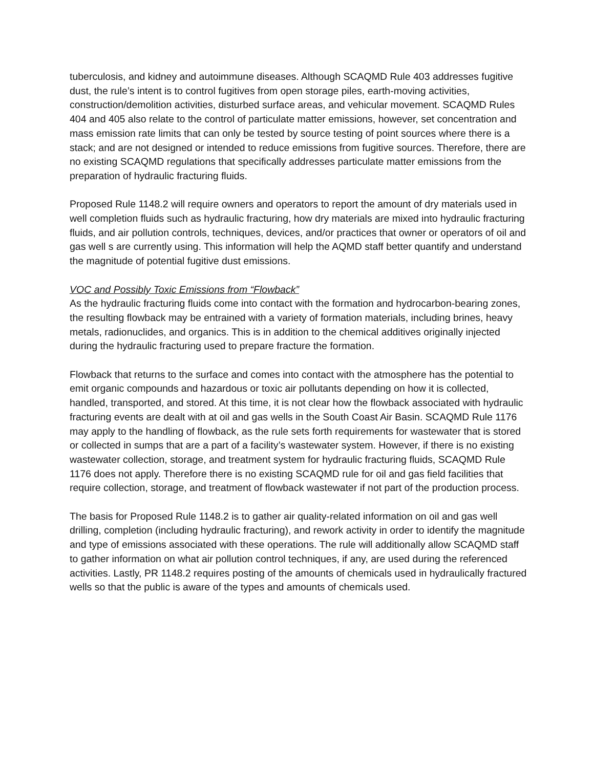tuberculosis, and kidney and autoimmune diseases. Although SCAQMD Rule 403 addresses fugitive dust, the rule’s intent is to control fugitives from open storage piles, earth-moving activities, construction/demolition activities, disturbed surface areas, and vehicular movement. SCAQMD Rules 404 and 405 also relate to the control of particulate matter emissions, however, set concentration and mass emission rate limits that can only be tested by source testing of point sources where there is a stack; and are not designed or intended to reduce emissions from fugitive sources. Therefore, there are no existing SCAQMD regulations that specifically addresses particulate matter emissions from the preparation of hydraulic fracturing fluids.
Proposed Rule 1148.2 will require owners and operators to report the amount of dry materials used in well completion fluids such as hydraulic fracturing, how dry materials are mixed into hydraulic fracturing fluids, and air pollution controls, techniques, devices, and/or practices that owner or operators of oil and gas well s are currently using. This information will help the AQMD staff better quantify and understand the magnitude of potential fugitive dust emissions.
VOC and Possibly Toxic Emissions from “Flowback”
As the hydraulic fracturing fluids come into contact with the formation and hydrocarbon-bearing zones, the resulting flowback may be entrained with a variety of formation materials, including brines, heavy metals, radionuclides, and organics. This is in addition to the chemical additives originally injected during the hydraulic fracturing used to prepare fracture the formation.
Flowback that returns to the surface and comes into contact with the atmosphere has the potential to emit organic compounds and hazardous or toxic air pollutants depending on how it is collected, handled, transported, and stored. At this time, it is not clear how the flowback associated with hydraulic fracturing events are dealt with at oil and gas wells in the South Coast Air Basin. SCAQMD Rule 1176 may apply to the handling of flowback, as the rule sets forth requirements for wastewater that is stored or collected in sumps that are a part of a facility’s wastewater system. However, if there is no existing wastewater collection, storage, and treatment system for hydraulic fracturing fluids, SCAQMD Rule 1176 does not apply. Therefore there is no existing SCAQMD rule for oil and gas field facilities that require collection, storage, and treatment of flowback wastewater if not part of the production process.
The basis for Proposed Rule 1148.2 is to gather air quality-related information on oil and gas well drilling, completion (including hydraulic fracturing), and rework activity in order to identify the magnitude and type of emissions associated with these operations. The rule will additionally allow SCAQMD staff to gather information on what air pollution control techniques, if any, are used during the referenced activities. Lastly, PR 1148.2 requires posting of the amounts of chemicals used in hydraulically fractured wells so that the public is aware of the types and amounts of chemicals used.